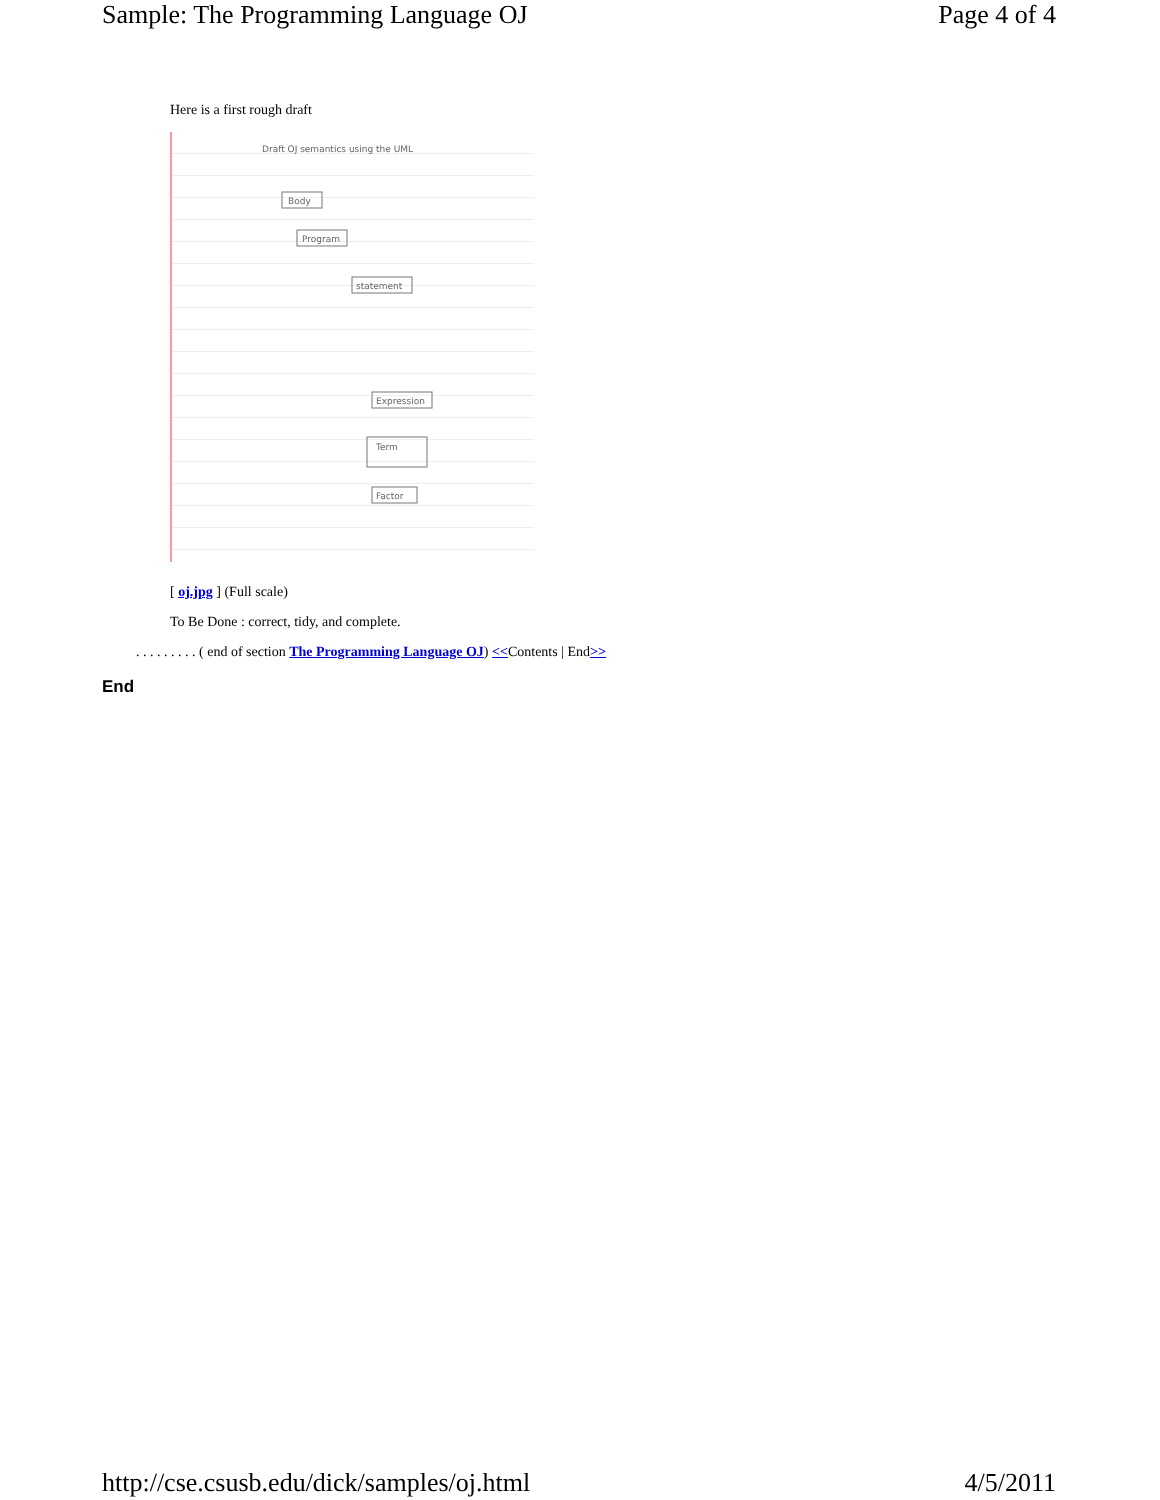Sample: The Programming Language OJ Page 4 of 4
Here is a first rough draft
Draft OJ semantics using the UML
Body
Program
statement
Expression
Term
Factor
[ oj.jpg ] (Full scale)
To Be Done : correct, tidy, and complete.
. . . . . . . . . ( end of section The Programming Language OJ) <<Contents | End>>
End
http://cse.csusb.edu/dick/samples/oj.html 4/5/2011